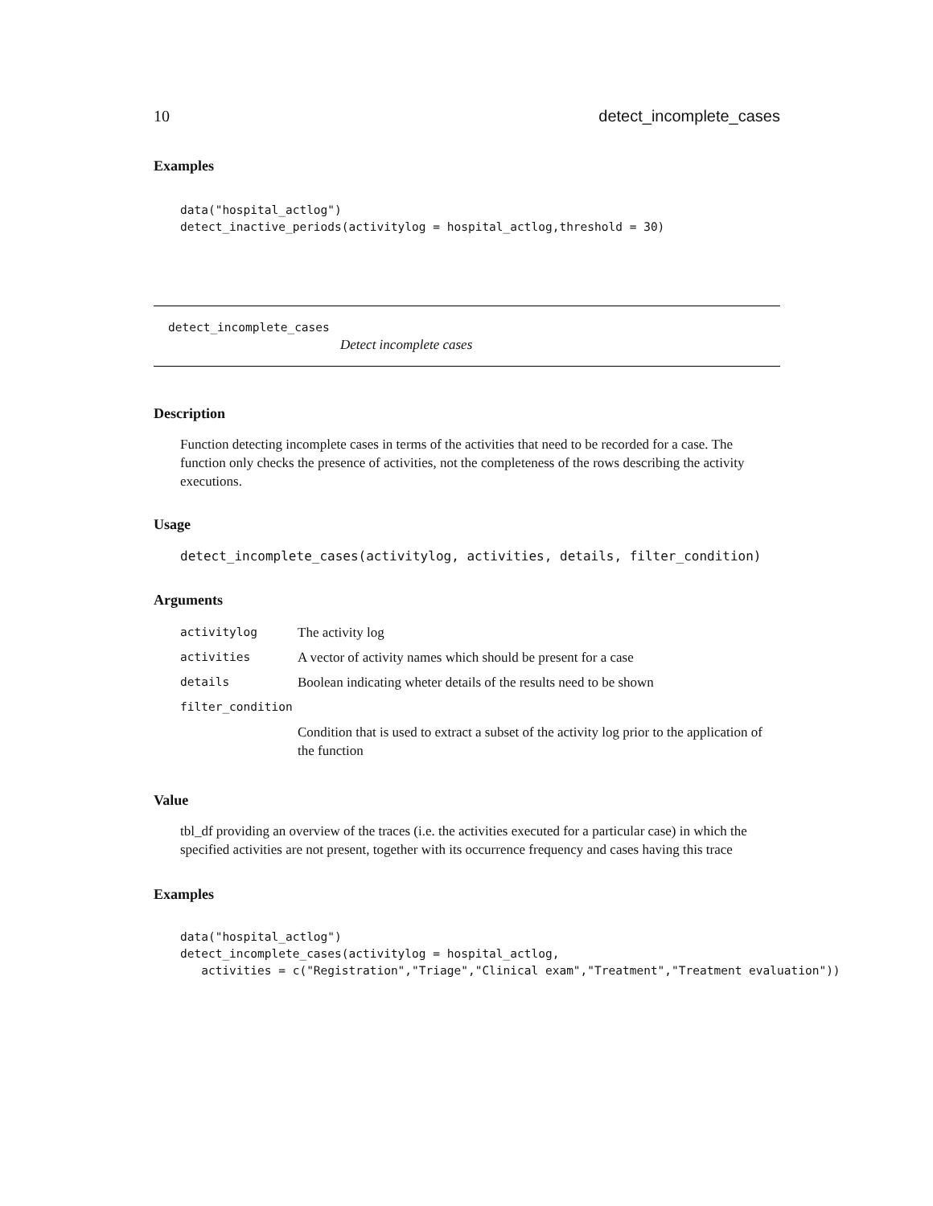10 detect_incomplete_cases
Examples
data("hospital_actlog")
detect_inactive_periods(activitylog = hospital_actlog,threshold = 30)
detect_incomplete_cases
Detect incomplete cases
Description
Function detecting incomplete cases in terms of the activities that need to be recorded for a case. The function only checks the presence of activities, not the completeness of the rows describing the activity executions.
Usage
detect_incomplete_cases(activitylog, activities, details, filter_condition)
Arguments
| activitylog | The activity log |
| activities | A vector of activity names which should be present for a case |
| details | Boolean indicating wheter details of the results need to be shown |
| filter_condition | |
| | Condition that is used to extract a subset of the activity log prior to the application of the function |
Value
tbl_df providing an overview of the traces (i.e. the activities executed for a particular case) in which the specified activities are not present, together with its occurrence frequency and cases having this trace
Examples
data("hospital_actlog")
detect_incomplete_cases(activitylog = hospital_actlog,
   activities = c("Registration","Triage","Clinical exam","Treatment","Treatment evaluation"))